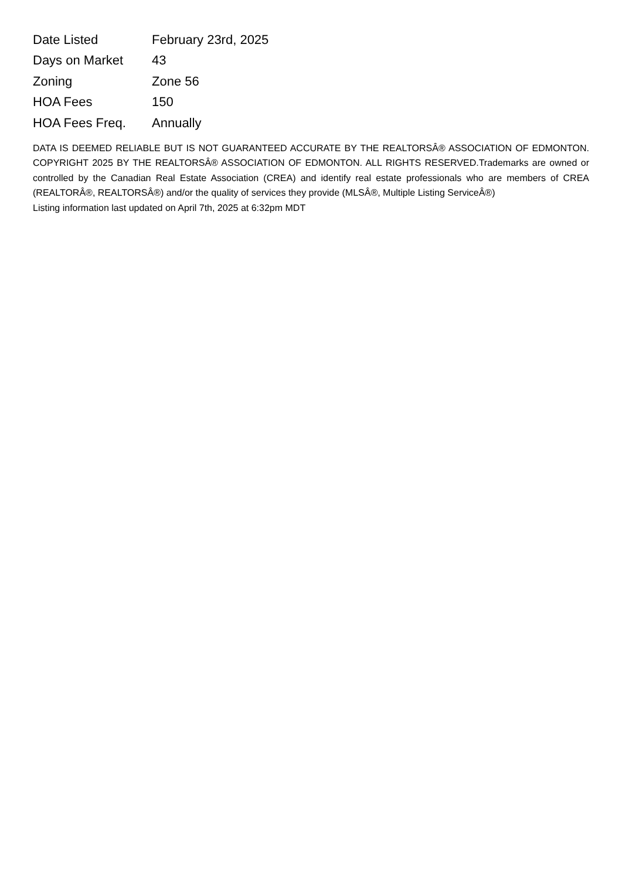| Date Listed | February 23rd, 2025 |
| Days on Market | 43 |
| Zoning | Zone 56 |
| HOA Fees | 150 |
| HOA Fees Freq. | Annually |
DATA IS DEEMED RELIABLE BUT IS NOT GUARANTEED ACCURATE BY THE REALTORSÂ® ASSOCIATION OF EDMONTON. COPYRIGHT 2025 BY THE REALTORSÂ® ASSOCIATION OF EDMONTON. ALL RIGHTS RESERVED.Trademarks are owned or controlled by the Canadian Real Estate Association (CREA) and identify real estate professionals who are members of CREA (REALTORÂ®, REALTORSÂ®) and/or the quality of services they provide (MLSÂ®, Multiple Listing ServiceÂ®)
Listing information last updated on April 7th, 2025 at 6:32pm MDT